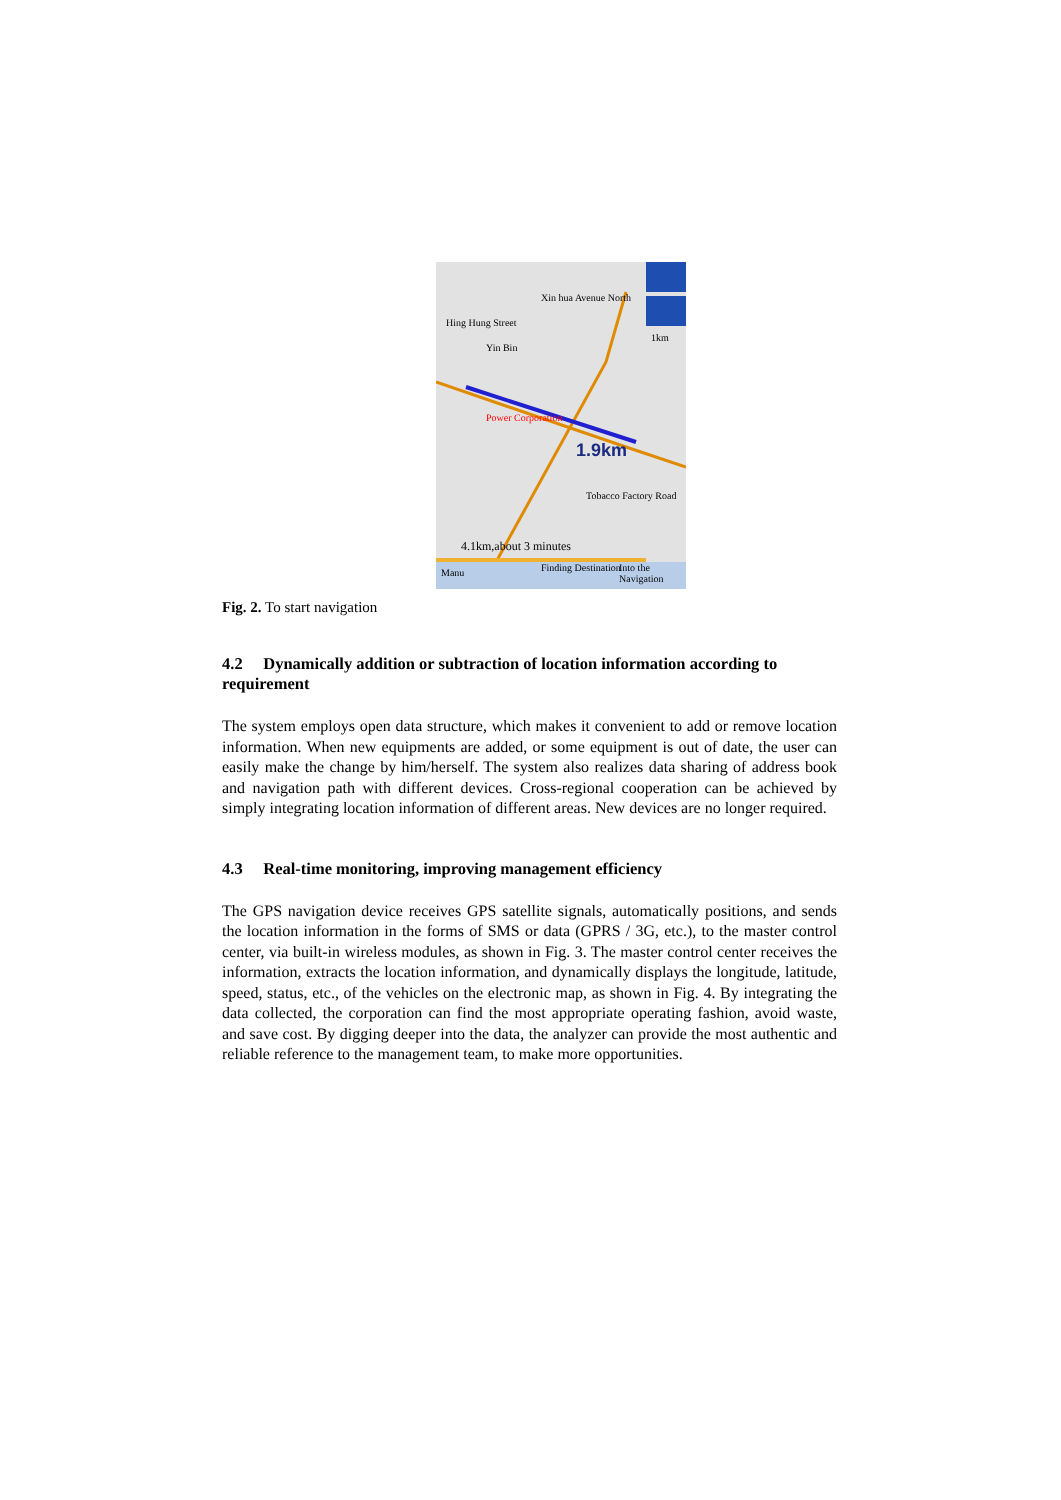Xin hua Avenue North
Hing Hung Street
Yin Bin
Power Corporation
1.9km
1km
Tobacco Factory Road
4.1km,about 3 minutes
Manu Finding Destination Into the Navigation
Fig. 2. To start navigation
4.2 Dynamically addition or subtraction of location information according to requirement
The system employs open data structure, which makes it convenient to add or remove location information. When new equipments are added, or some equipment is out of date, the user can easily make the change by him/herself. The system also realizes data sharing of address book and navigation path with different devices. Cross-regional cooperation can be achieved by simply integrating location information of different areas. New devices are no longer required.
4.3 Real-time monitoring, improving management efficiency
The GPS navigation device receives GPS satellite signals, automatically positions, and sends the location information in the forms of SMS or data (GPRS / 3G, etc.), to the master control center, via built-in wireless modules, as shown in Fig. 3. The master control center receives the information, extracts the location information, and dynamically displays the longitude, latitude, speed, status, etc., of the vehicles on the electronic map, as shown in Fig. 4. By integrating the data collected, the corporation can find the most appropriate operating fashion, avoid waste, and save cost. By digging deeper into the data, the analyzer can provide the most authentic and reliable reference to the management team, to make more opportunities.